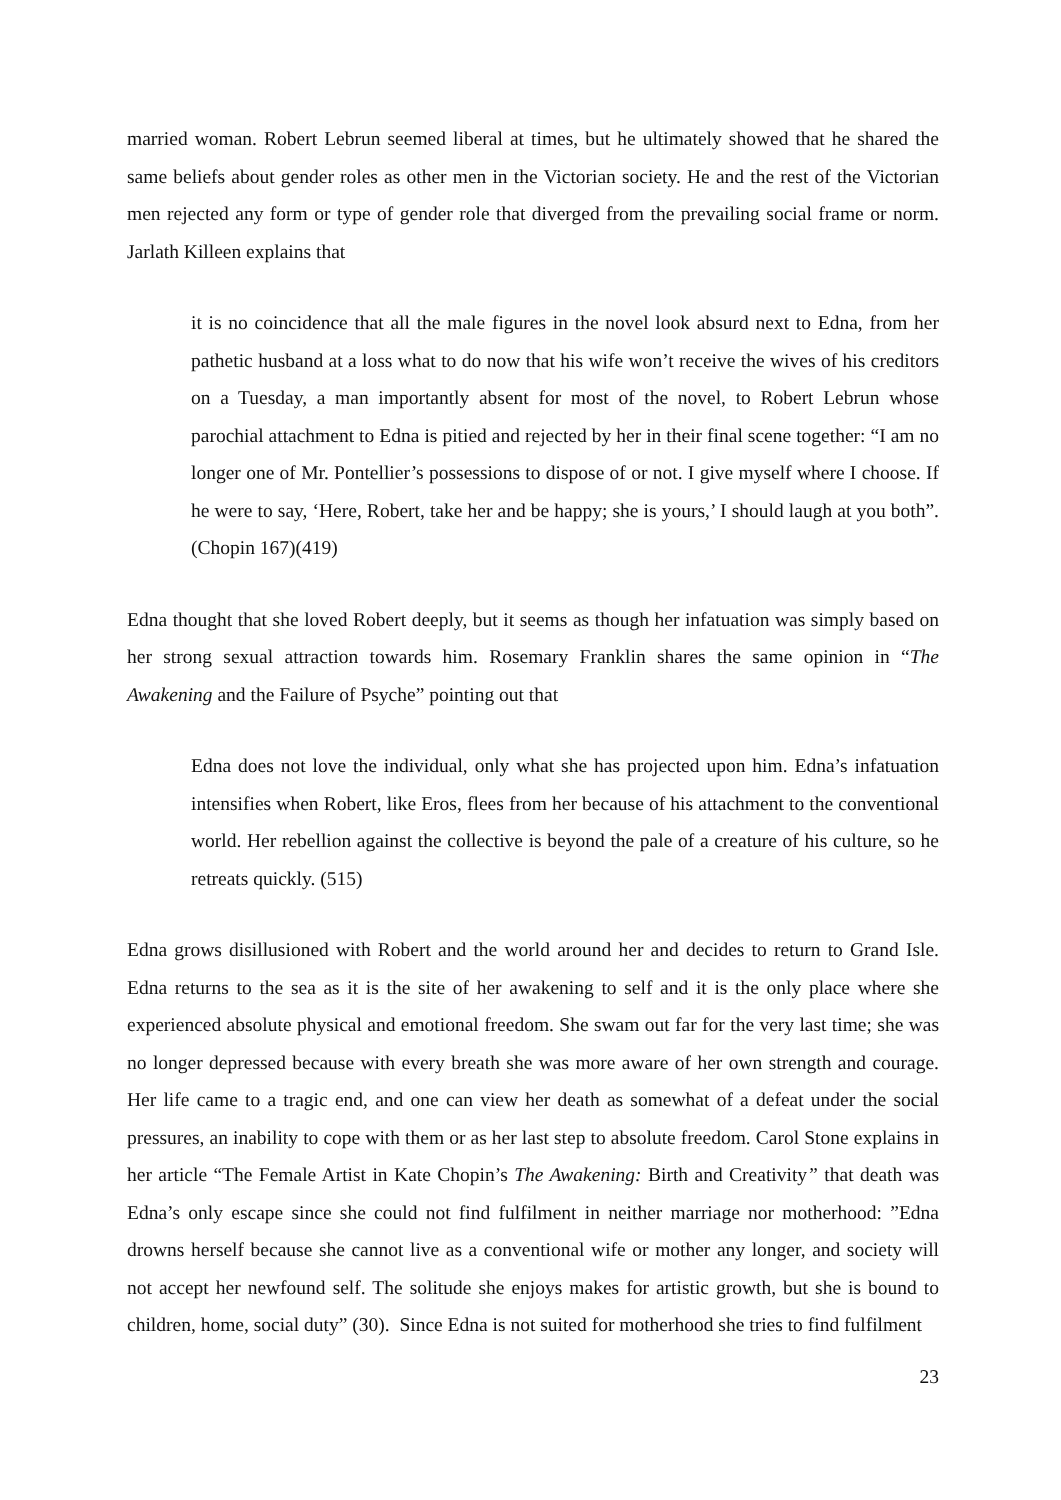married woman. Robert Lebrun seemed liberal at times, but he ultimately showed that he shared the same beliefs about gender roles as other men in the Victorian society. He and the rest of the Victorian men rejected any form or type of gender role that diverged from the prevailing social frame or norm. Jarlath Killeen explains that
it is no coincidence that all the male figures in the novel look absurd next to Edna, from her pathetic husband at a loss what to do now that his wife won’t receive the wives of his creditors on a Tuesday, a man importantly absent for most of the novel, to Robert Lebrun whose parochial attachment to Edna is pitied and rejected by her in their final scene together: “I am no longer one of Mr. Pontellier’s possessions to dispose of or not. I give myself where I choose. If he were to say, ‘Here, Robert, take her and be happy; she is yours,’ I should laugh at you both”. (Chopin 167)(419)
Edna thought that she loved Robert deeply, but it seems as though her infatuation was simply based on her strong sexual attraction towards him. Rosemary Franklin shares the same opinion in “The Awakening and the Failure of Psyche” pointing out that
Edna does not love the individual, only what she has projected upon him. Edna’s infatuation intensifies when Robert, like Eros, flees from her because of his attachment to the conventional world. Her rebellion against the collective is beyond the pale of a creature of his culture, so he retreats quickly. (515)
Edna grows disillusioned with Robert and the world around her and decides to return to Grand Isle. Edna returns to the sea as it is the site of her awakening to self and it is the only place where she experienced absolute physical and emotional freedom. She swam out far for the very last time; she was no longer depressed because with every breath she was more aware of her own strength and courage. Her life came to a tragic end, and one can view her death as somewhat of a defeat under the social pressures, an inability to cope with them or as her last step to absolute freedom. Carol Stone explains in her article “The Female Artist in Kate Chopin’s The Awakening: Birth and Creativity” that death was Edna’s only escape since she could not find fulfilment in neither marriage nor motherhood: ”Edna drowns herself because she cannot live as a conventional wife or mother any longer, and society will not accept her newfound self. The solitude she enjoys makes for artistic growth, but she is bound to children, home, social duty” (30). Since Edna is not suited for motherhood she tries to find fulfilment
23